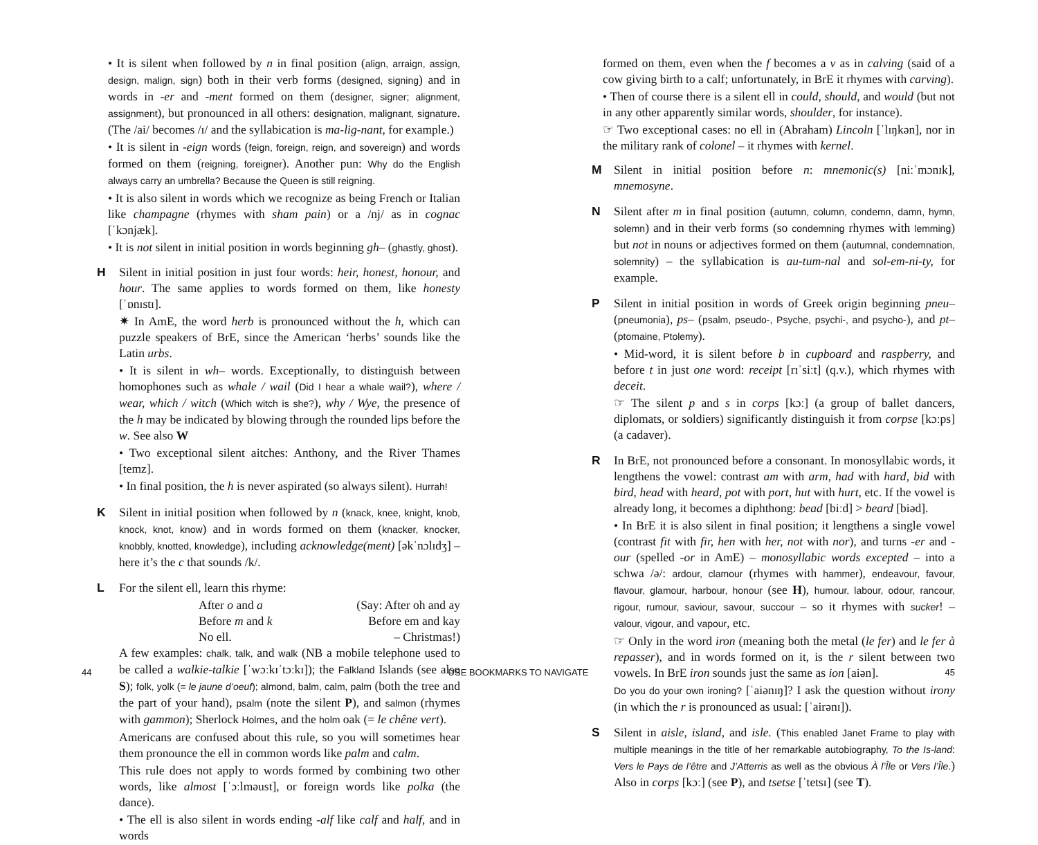• It is silent when followed by n in final position (align, arraign, assign, design, malign, sign) both in their verb forms (designed, signing) and in words in -er and -ment formed on them (designer, signer; alignment, assignment), but pronounced in all others: designation, malignant, signature. (The /ai/ becomes /ɪ/ and the syllabication is ma-lig-nant, for example.)
• It is silent in -eign words (feign, foreign, reign, and sovereign) and words formed on them (reigning, foreigner). Another pun: Why do the English always carry an umbrella? Because the Queen is still reigning.
• It is also silent in words which we recognize as being French or Italian like champagne (rhymes with sham pain) or a /nj/ as in cognac [ˈkɔnjæk].
• It is not silent in initial position in words beginning gh– (ghastly, ghost).
H Silent in initial position in just four words: heir, honest, honour, and hour. The same applies to words formed on them, like honesty [ˈɒnɪstɪ].
✷ In AmE, the word herb is pronounced without the h, which can puzzle speakers of BrE, since the American ‘herbs’ sounds like the Latin urbs.
• It is silent in wh– words. Exceptionally, to distinguish between homophones such as whale / wail (Did I hear a whale wail?), where / wear, which / witch (Which witch is she?), why / Wye, the presence of the h may be indicated by blowing through the rounded lips before the w. See also W
• Two exceptional silent aitches: Anthony, and the River Thames [temz].
• In final position, the h is never aspirated (so always silent). Hurrah!
K Silent in initial position when followed by n (knack, knee, knight, knob, knock, knot, know) and in words formed on them (knacker, knocker, knobbly, knotted, knowledge), including acknowledge(ment) [əkˈnɔlɪdʒ] – here it’s the c that sounds /k/.
L For the silent ell, learn this rhyme:
| After o and a | (Say: After oh and ay |
| Before m and k | Before em and kay |
| No ell. | – Christmas!) |
A few examples: chalk, talk, and walk (NB a mobile telephone used to be called a walkie-talkie [ˈwɔːkɪˈtɔːkɪ]); the Falkland Islands (see also S); folk, yolk (= le jaune d’oeuf); almond, balm, calm, palm (both the tree and the part of your hand), psalm (note the silent P), and salmon (rhymes with gammon); Sherlock Holmes, and the holm oak (= le chêne vert).
Americans are confused about this rule, so you will sometimes hear them pronounce the ell in common words like palm and calm.
This rule does not apply to words formed by combining two other words, like almost [ˈɔːlməust], or foreign words like polka (the dance).
• The ell is also silent in words ending -alf like calf and half, and in words
formed on them, even when the f becomes a v as in calving (said of a cow giving birth to a calf; unfortunately, in BrE it rhymes with carving).
• Then of course there is a silent ell in could, should, and would (but not in any other apparently similar words, shoulder, for instance).
☞ Two exceptional cases: no ell in (Abraham) Lincoln [ˈlɪŋkən], nor in the military rank of colonel – it rhymes with kernel.
M Silent in initial position before n: mnemonic(s) [niːˈmɔnɪk], mnemosyne.
N Silent after m in final position (autumn, column, condemn, damn, hymn, solemn) and in their verb forms (so condemning rhymes with lemming) but not in nouns or adjectives formed on them (autumnal, condemnation, solemnity) – the syllabication is au-tum-nal and sol-em-ni-ty, for example.
P Silent in initial position in words of Greek origin beginning pneu– (pneumonia), ps– (psalm, pseudo-, Psyche, psychi-, and psycho-), and pt– (ptomaine, Ptolemy).
• Mid-word, it is silent before b in cupboard and raspberry, and before t in just one word: receipt [rɪˈsiːt] (q.v.), which rhymes with deceit.
☞ The silent p and s in corps [kɔː] (a group of ballet dancers, diplomats, or soldiers) significantly distinguish it from corpse [kɔːps] (a cadaver).
R In BrE, not pronounced before a consonant. In monosyllabic words, it lengthens the vowel: contrast am with arm, had with hard, bid with bird, head with heard, pot with port, hut with hurt, etc. If the vowel is already long, it becomes a diphthong: bead [biːd] > beard [biəd].
• In BrE it is also silent in final position; it lengthens a single vowel (contrast fit with fir, hen with her, not with nor), and turns -er and -our (spelled -or in AmE) – monosyllabic words excepted – into a schwa /ə/: ardour, clamour (rhymes with hammer), endeavour, favour, flavour, glamour, harbour, honour (see H), humour, labour, odour, rancour, rigour, rumour, saviour, savour, succour – so it rhymes with sucker! – valour, vigour, and vapour, etc.
☞ Only in the word iron (meaning both the metal (le fer) and le fer à repasser), and in words formed on it, is the r silent between two vowels. In BrE iron sounds just the same as ion [aiən].
Do you do your own ironing? [ˈaiənɪŋ]? I ask the question without irony (in which the r is pronounced as usual: [ˈairənɪ]).
S Silent in aisle, island, and isle. (This enabled Janet Frame to play with multiple meanings in the title of her remarkable autobiography, To the Is-land: Vers le Pays de l’être and J’Atterris as well as the obvious À l’Île or Vers l’Île.) Also in corps [kɔː] (see P), and tsetse [ˈtetsɪ] (see T).
44 USE BOOKMARKS TO NAVIGATE 45